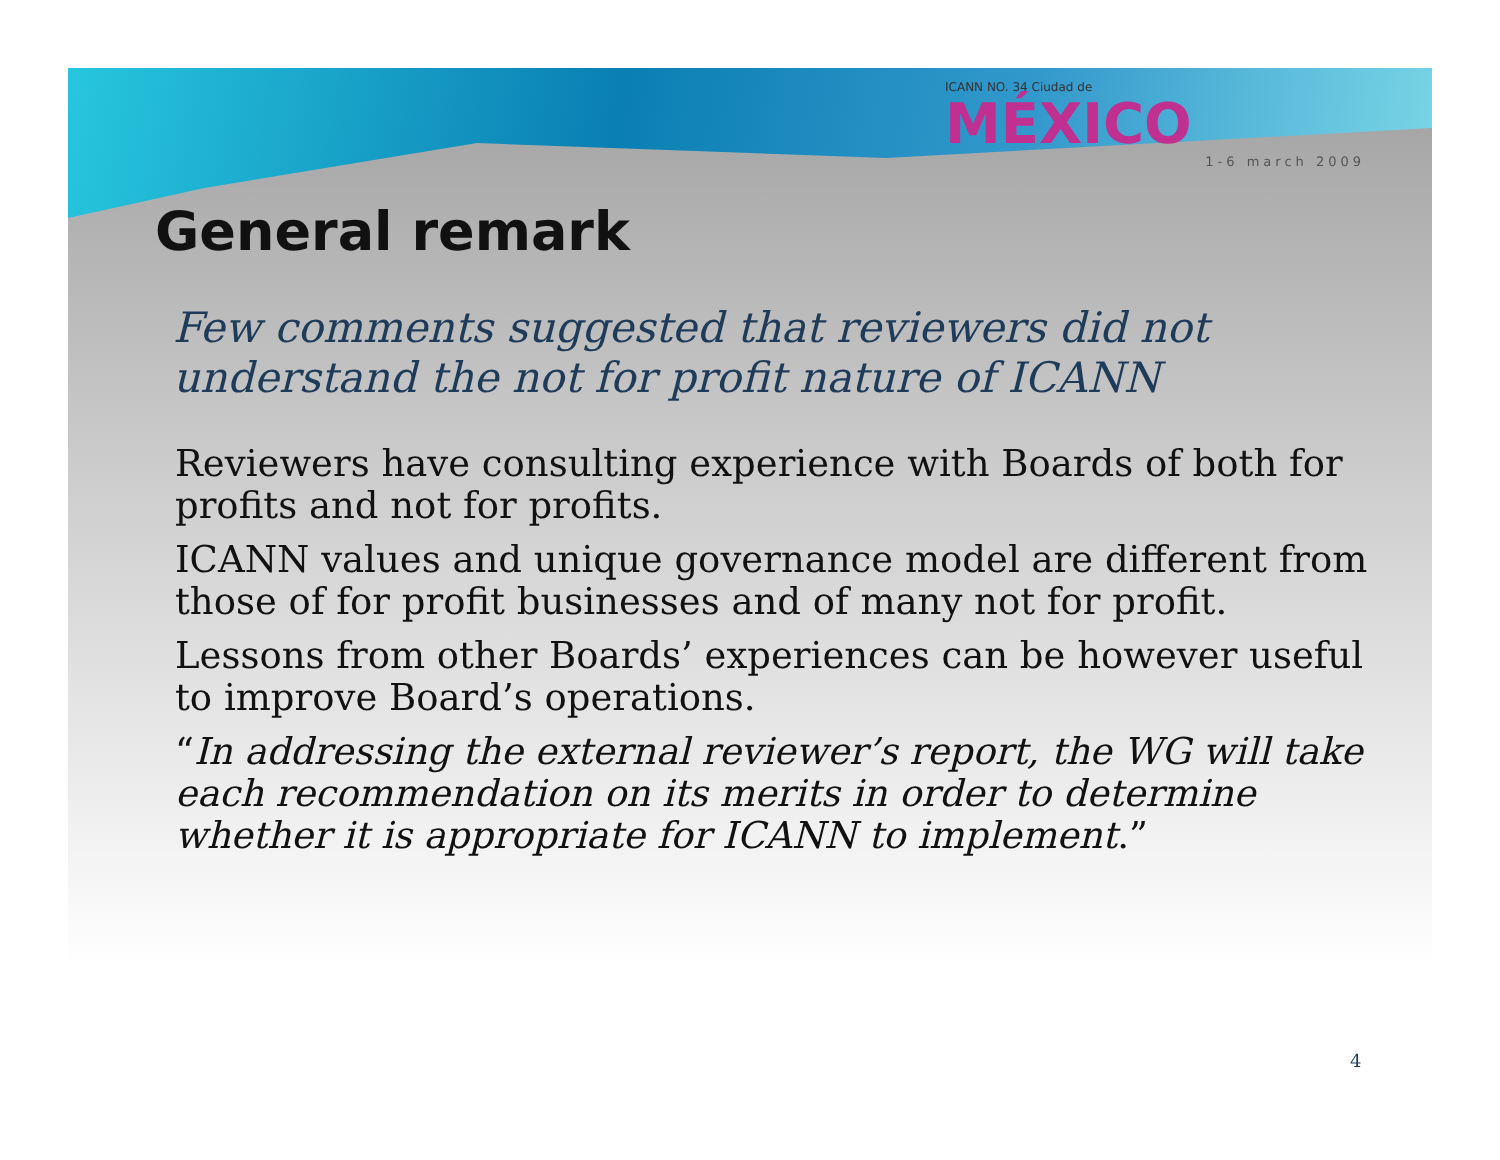ICANN NO. 34 Ciudad de
MÉXICO
1-6 march 2009
General remark
Few comments suggested that reviewers did not understand the not for profit nature of ICANN
Reviewers have consulting experience with Boards of both for profits and not for profits.
ICANN values and unique governance model are different from those of for profit businesses and of many not for profit.
Lessons from other Boards’ experiences can be however useful to improve Board’s operations.
“In addressing the external reviewer’s report, the WG will take each recommendation on its merits in order to determine whether it is appropriate for ICANN to implement.”
4